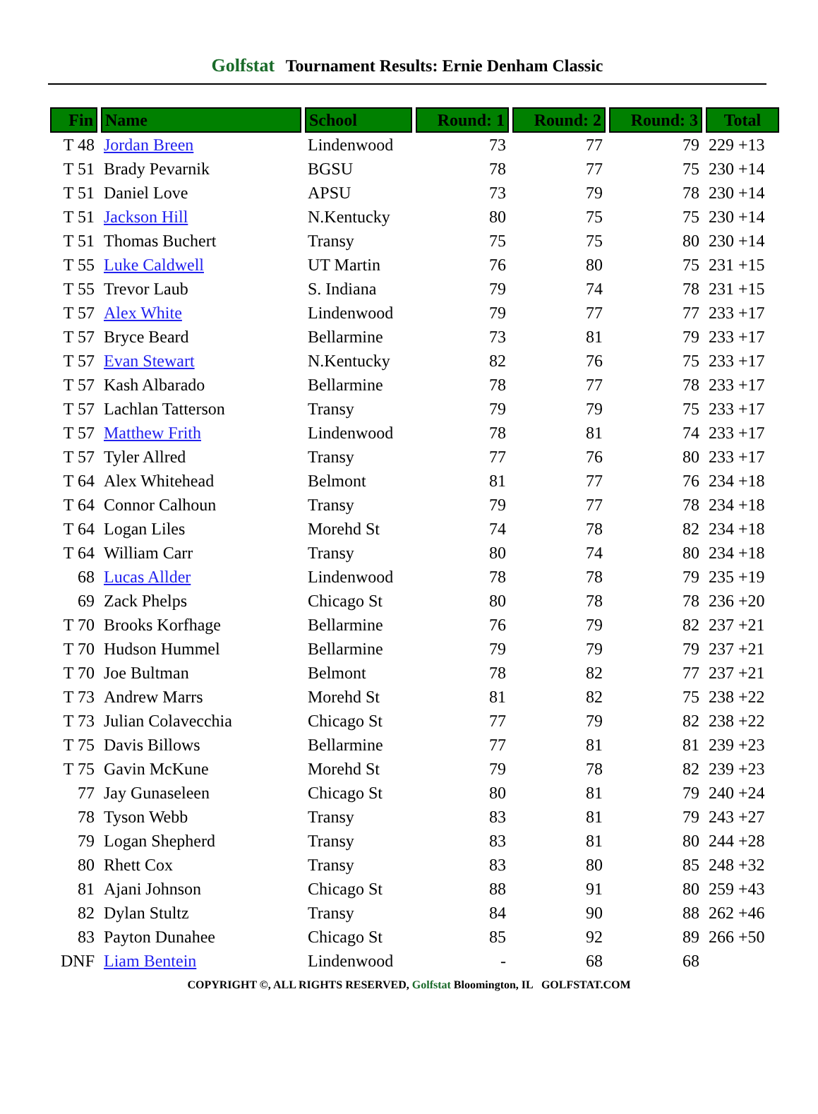Golfstat Tournament Results: Ernie Denham Classic
| Fin | Name | School | Round: 1 | Round: 2 | Round: 3 | Total |
| --- | --- | --- | --- | --- | --- | --- |
| T 48 | Jordan Breen | Lindenwood | 73 | 77 | 79 | 229 +13 |
| T 51 | Brady Pevarnik | BGSU | 78 | 77 | 75 | 230 +14 |
| T 51 | Daniel Love | APSU | 73 | 79 | 78 | 230 +14 |
| T 51 | Jackson Hill | N.Kentucky | 80 | 75 | 75 | 230 +14 |
| T 51 | Thomas Buchert | Transy | 75 | 75 | 80 | 230 +14 |
| T 55 | Luke Caldwell | UT Martin | 76 | 80 | 75 | 231 +15 |
| T 55 | Trevor Laub | S. Indiana | 79 | 74 | 78 | 231 +15 |
| T 57 | Alex White | Lindenwood | 79 | 77 | 77 | 233 +17 |
| T 57 | Bryce Beard | Bellarmine | 73 | 81 | 79 | 233 +17 |
| T 57 | Evan Stewart | N.Kentucky | 82 | 76 | 75 | 233 +17 |
| T 57 | Kash Albarado | Bellarmine | 78 | 77 | 78 | 233 +17 |
| T 57 | Lachlan Tatterson | Transy | 79 | 79 | 75 | 233 +17 |
| T 57 | Matthew Frith | Lindenwood | 78 | 81 | 74 | 233 +17 |
| T 57 | Tyler Allred | Transy | 77 | 76 | 80 | 233 +17 |
| T 64 | Alex Whitehead | Belmont | 81 | 77 | 76 | 234 +18 |
| T 64 | Connor Calhoun | Transy | 79 | 77 | 78 | 234 +18 |
| T 64 | Logan Liles | Morehd St | 74 | 78 | 82 | 234 +18 |
| T 64 | William Carr | Transy | 80 | 74 | 80 | 234 +18 |
| 68 | Lucas Allder | Lindenwood | 78 | 78 | 79 | 235 +19 |
| 69 | Zack Phelps | Chicago St | 80 | 78 | 78 | 236 +20 |
| T 70 | Brooks Korfhage | Bellarmine | 76 | 79 | 82 | 237 +21 |
| T 70 | Hudson Hummel | Bellarmine | 79 | 79 | 79 | 237 +21 |
| T 70 | Joe Bultman | Belmont | 78 | 82 | 77 | 237 +21 |
| T 73 | Andrew Marrs | Morehd St | 81 | 82 | 75 | 238 +22 |
| T 73 | Julian Colavecchia | Chicago St | 77 | 79 | 82 | 238 +22 |
| T 75 | Davis Billows | Bellarmine | 77 | 81 | 81 | 239 +23 |
| T 75 | Gavin McKune | Morehd St | 79 | 78 | 82 | 239 +23 |
| 77 | Jay Gunaseleen | Chicago St | 80 | 81 | 79 | 240 +24 |
| 78 | Tyson Webb | Transy | 83 | 81 | 79 | 243 +27 |
| 79 | Logan Shepherd | Transy | 83 | 81 | 80 | 244 +28 |
| 80 | Rhett Cox | Transy | 83 | 80 | 85 | 248 +32 |
| 81 | Ajani Johnson | Chicago St | 88 | 91 | 80 | 259 +43 |
| 82 | Dylan Stultz | Transy | 84 | 90 | 88 | 262 +46 |
| 83 | Payton Dunahee | Chicago St | 85 | 92 | 89 | 266 +50 |
| DNF | Liam Bentein | Lindenwood | - | 68 | 68 | |
COPYRIGHT ©, ALL RIGHTS RESERVED, Golfstat Bloomington, IL GOLFSTAT.COM